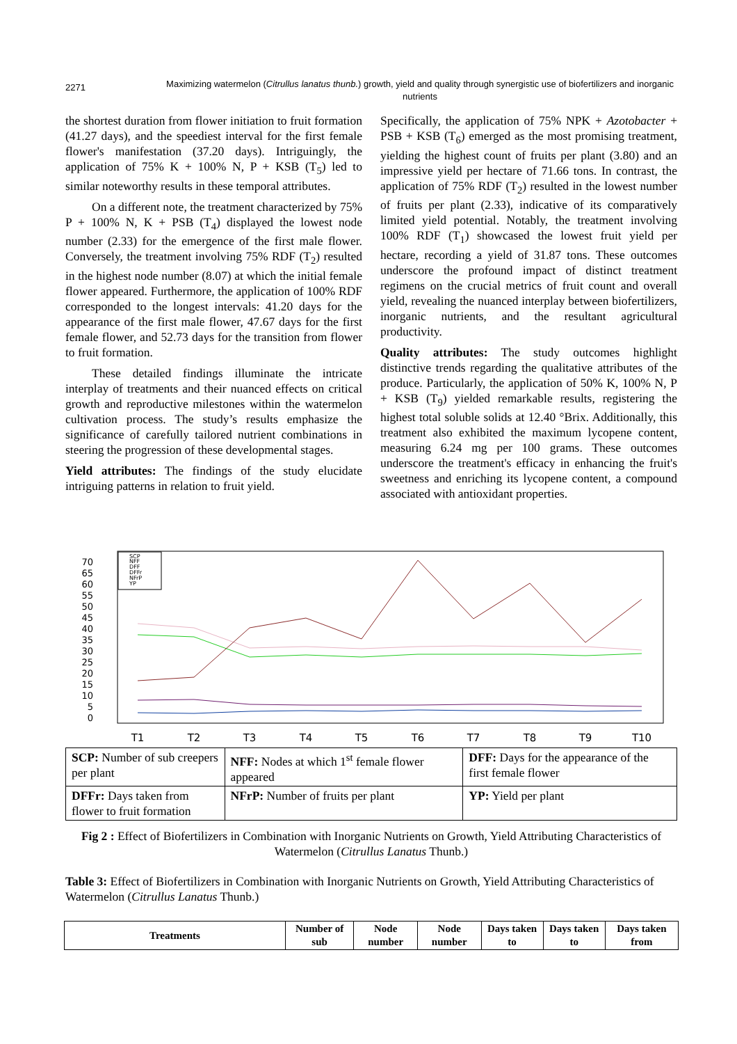2271
Maximizing watermelon (Citrullus lanatus thunb.) growth, yield and quality through synergistic use of biofertilizers and inorganic nutrients
the shortest duration from flower initiation to fruit formation (41.27 days), and the speediest interval for the first female flower's manifestation (37.20 days). Intriguingly, the application of 75% K + 100% N, P + KSB (T<sub>5</sub>) led to similar noteworthy results in these temporal attributes.
On a different note, the treatment characterized by 75% P + 100% N, K + PSB (T<sub>4</sub>) displayed the lowest node number (2.33) for the emergence of the first male flower. Conversely, the treatment involving 75% RDF (T<sub>2</sub>) resulted in the highest node number (8.07) at which the initial female flower appeared. Furthermore, the application of 100% RDF corresponded to the longest intervals: 41.20 days for the appearance of the first male flower, 47.67 days for the first female flower, and 52.73 days for the transition from flower to fruit formation.
These detailed findings illuminate the intricate interplay of treatments and their nuanced effects on critical growth and reproductive milestones within the watermelon cultivation process. The study’s results emphasize the significance of carefully tailored nutrient combinations in steering the progression of these developmental stages.
Yield attributes: The findings of the study elucidate intriguing patterns in relation to fruit yield.
Specifically, the application of 75% NPK + Azotobacter + PSB + KSB (T<sub>6</sub>) emerged as the most promising treatment, yielding the highest count of fruits per plant (3.80) and an impressive yield per hectare of 71.66 tons. In contrast, the application of 75% RDF (T<sub>2</sub>) resulted in the lowest number of fruits per plant (2.33), indicative of its comparatively limited yield potential. Notably, the treatment involving 100% RDF (T<sub>1</sub>) showcased the lowest fruit yield per hectare, recording a yield of 31.87 tons. These outcomes underscore the profound impact of distinct treatment regimens on the crucial metrics of fruit count and overall yield, revealing the nuanced interplay between biofertilizers, inorganic nutrients, and the resultant agricultural productivity.
Quality attributes: The study outcomes highlight distinctive trends regarding the qualitative attributes of the produce. Particularly, the application of 50% K, 100% N, P + KSB (T<sub>9</sub>) yielded remarkable results, registering the highest total soluble solids at 12.40 °Brix. Additionally, this treatment also exhibited the maximum lycopene content, measuring 6.24 mg per 100 grams. These outcomes underscore the treatment's efficacy in enhancing the fruit's sweetness and enriching its lycopene content, a compound associated with antioxidant properties.
70
65
60
55
50
45
40
35
30
25
20
15
10
5
0
SCP
NFF
DFF
DFFr
NFrP
YP
T1
T2
T3
T4
T5
T6
T7
T8
T9
T10
| SCP: Number of sub creepers per plant | NFF: Nodes at which 1<sup>st</sup> female flower appeared | DFF: Days for the appearance of the first female flower |
| DFFr: Days taken from flower to fruit formation | NFrP: Number of fruits per plant | YP: Yield per plant |
Fig 2 : Effect of Biofertilizers in Combination with Inorganic Nutrients on Growth, Yield Attributing Characteristics of Watermelon (Citrullus Lanatus Thunb.)
Table 3: Effect of Biofertilizers in Combination with Inorganic Nutrients on Growth, Yield Attributing Characteristics of Watermelon (Citrullus Lanatus Thunb.)
| Treatments | Number of sub | Node number | Node number | Days taken to | Days taken to | Days taken from |
| --- | --- | --- | --- | --- | --- | --- |